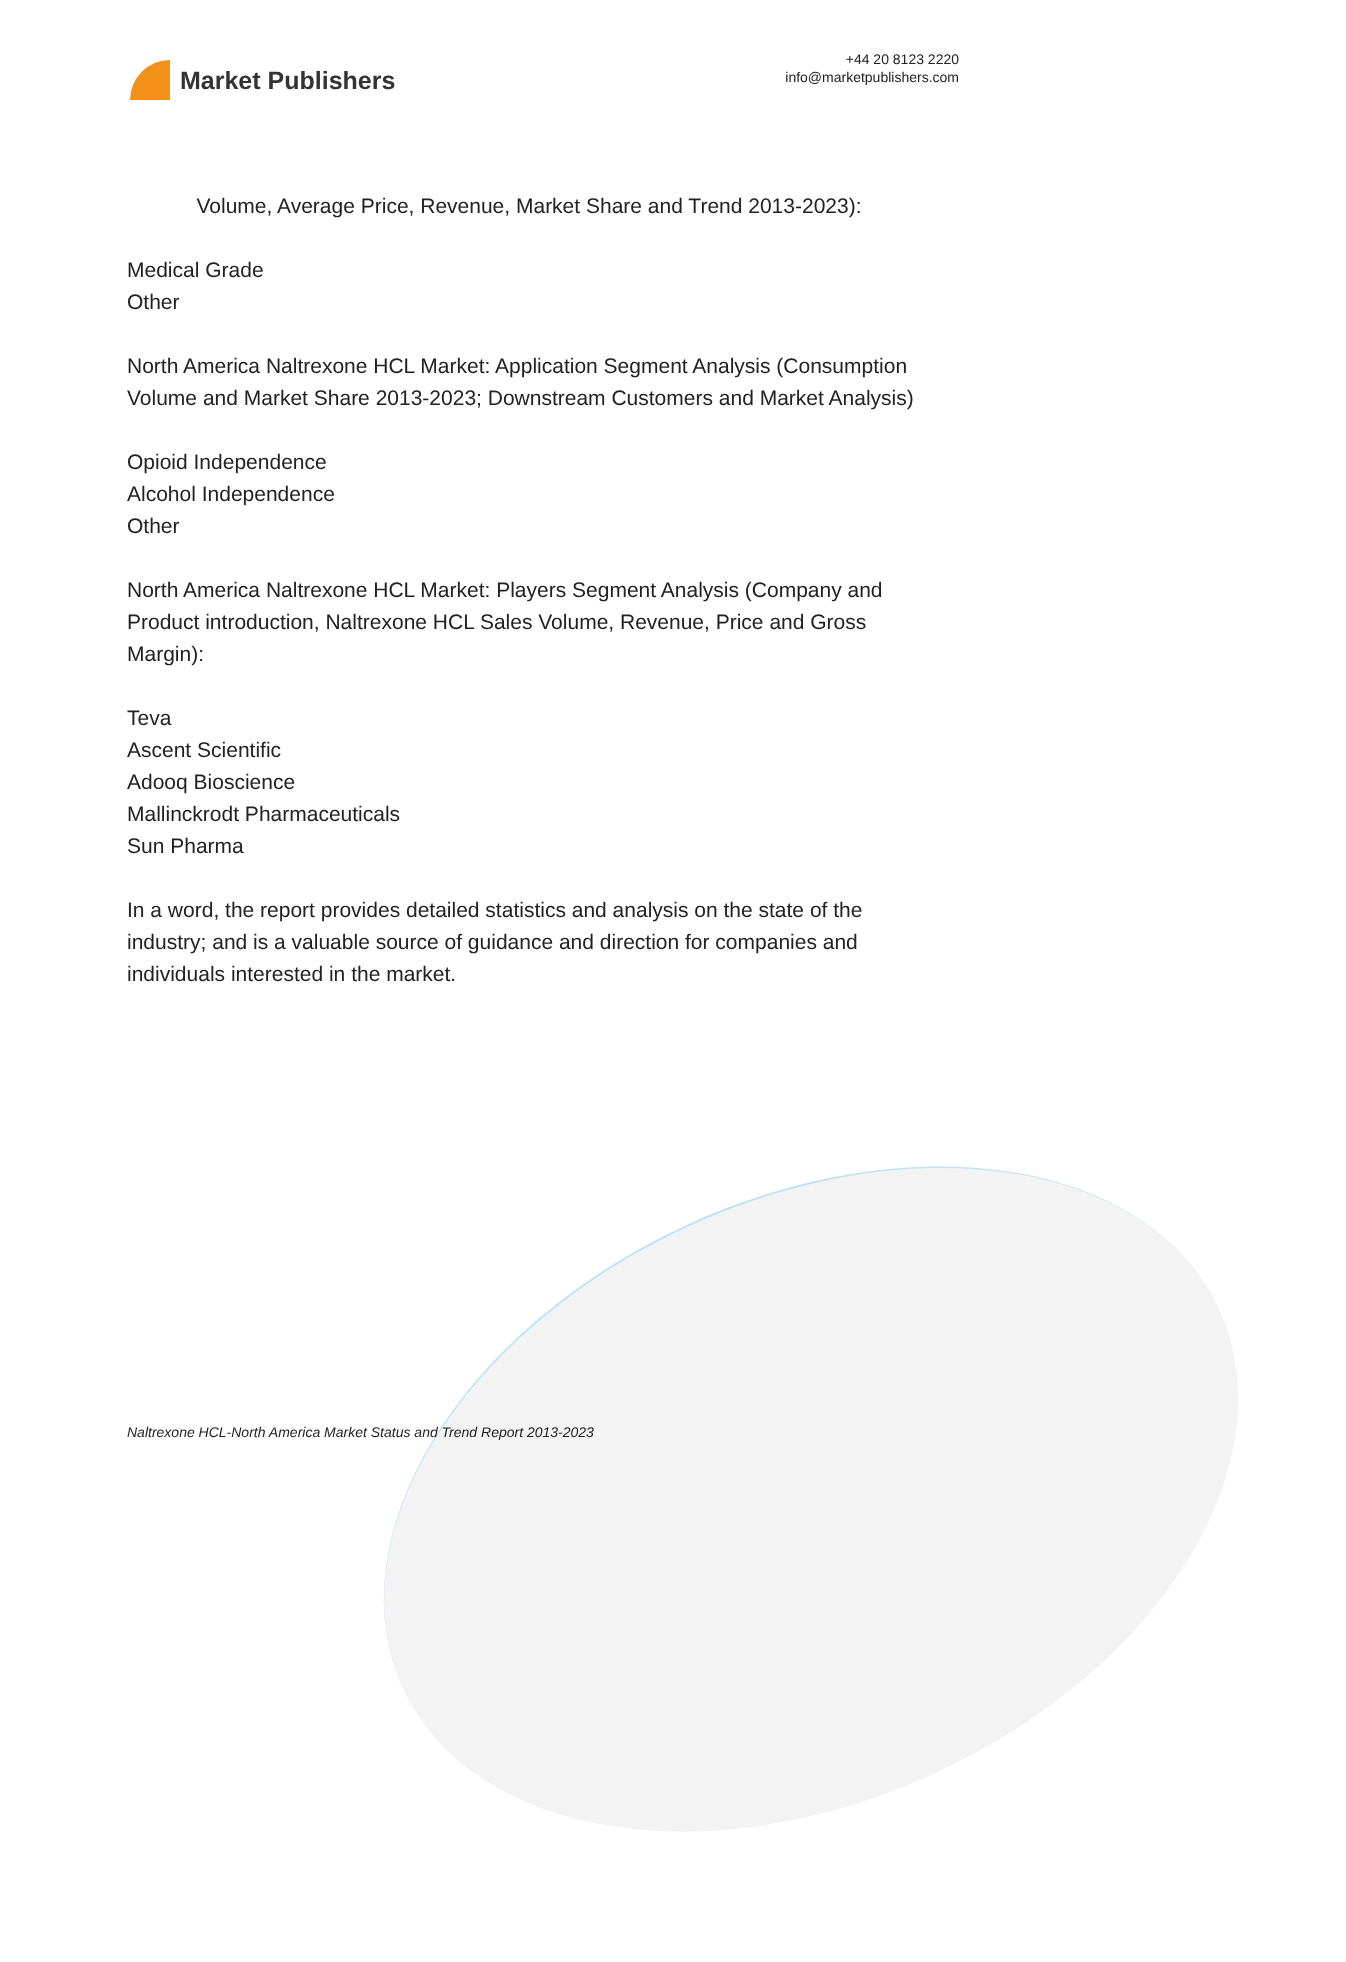Market Publishers
+44 20 8123 2220
info@marketpublishers.com
Volume, Average Price, Revenue, Market Share and Trend 2013-2023):
Medical Grade
Other
North America Naltrexone HCL Market: Application Segment Analysis (Consumption Volume and Market Share 2013-2023; Downstream Customers and Market Analysis)
Opioid Independence
Alcohol Independence
Other
North America Naltrexone HCL Market: Players Segment Analysis (Company and Product introduction, Naltrexone HCL Sales Volume, Revenue, Price and Gross Margin):
Teva
Ascent Scientific
Adooq Bioscience
Mallinckrodt Pharmaceuticals
Sun Pharma
In a word, the report provides detailed statistics and analysis on the state of the industry; and is a valuable source of guidance and direction for companies and individuals interested in the market.
Naltrexone HCL-North America Market Status and Trend Report 2013-2023